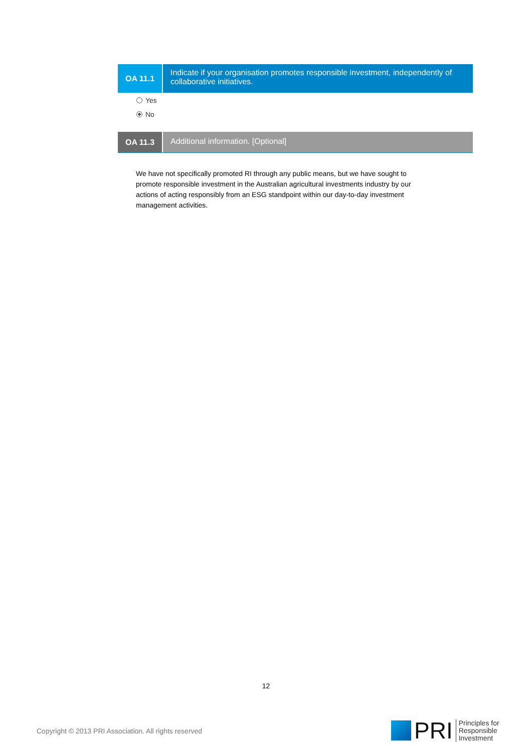OA 11.1
Indicate if your organisation promotes responsible investment, independently of collaborative initiatives.
Yes
No
OA 11.3
Additional information. [Optional]
We have not specifically promoted RI through any public means, but we have sought to promote responsible investment in the Australian agricultural investments industry by our actions of acting responsibly from an ESG standpoint within our day-to-day investment management activities.
12
Copyright © 2013 PRI Association. All rights reserved
PRI Principles for
Responsible
Investment